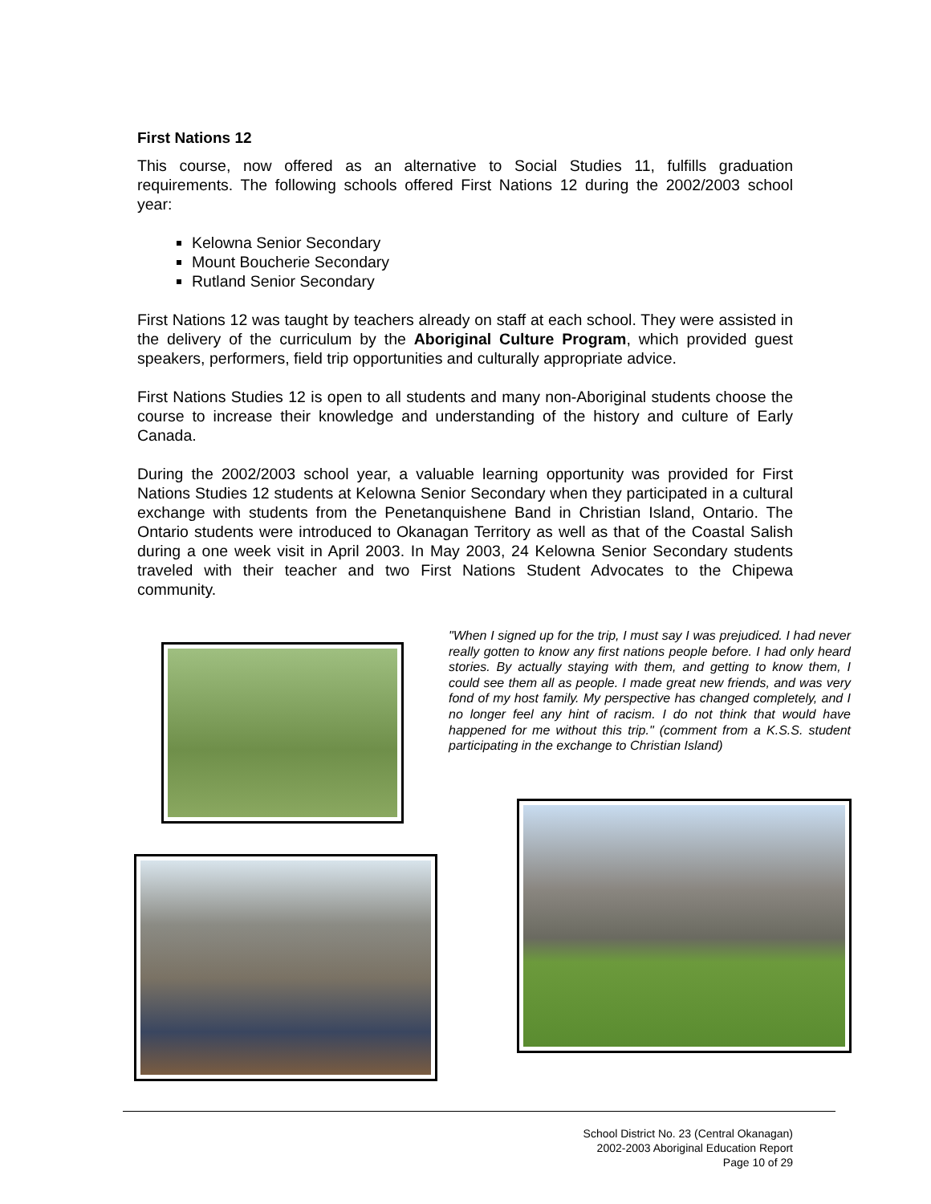First Nations 12
This course, now offered as an alternative to Social Studies 11, fulfills graduation requirements. The following schools offered First Nations 12 during the 2002/2003 school year:
Kelowna Senior Secondary
Mount Boucherie Secondary
Rutland Senior Secondary
First Nations 12 was taught by teachers already on staff at each school. They were assisted in the delivery of the curriculum by the Aboriginal Culture Program, which provided guest speakers, performers, field trip opportunities and culturally appropriate advice.
First Nations Studies 12 is open to all students and many non-Aboriginal students choose the course to increase their knowledge and understanding of the history and culture of Early Canada.
During the 2002/2003 school year, a valuable learning opportunity was provided for First Nations Studies 12 students at Kelowna Senior Secondary when they participated in a cultural exchange with students from the Penetanquishene Band in Christian Island, Ontario. The Ontario students were introduced to Okanagan Territory as well as that of the Coastal Salish during a one week visit in April 2003. In May 2003, 24 Kelowna Senior Secondary students traveled with their teacher and two First Nations Student Advocates to the Chipewa community.
"When I signed up for the trip, I must say I was prejudiced. I had never really gotten to know any first nations people before. I had only heard stories. By actually staying with them, and getting to know them, I could see them all as people. I made great new friends, and was very fond of my host family. My perspective has changed completely, and I no longer feel any hint of racism. I do not think that would have happened for me without this trip." (comment from a K.S.S. student participating in the exchange to Christian Island)
School District No. 23 (Central Okanagan)
2002-2003 Aboriginal Education Report
Page 10 of 29